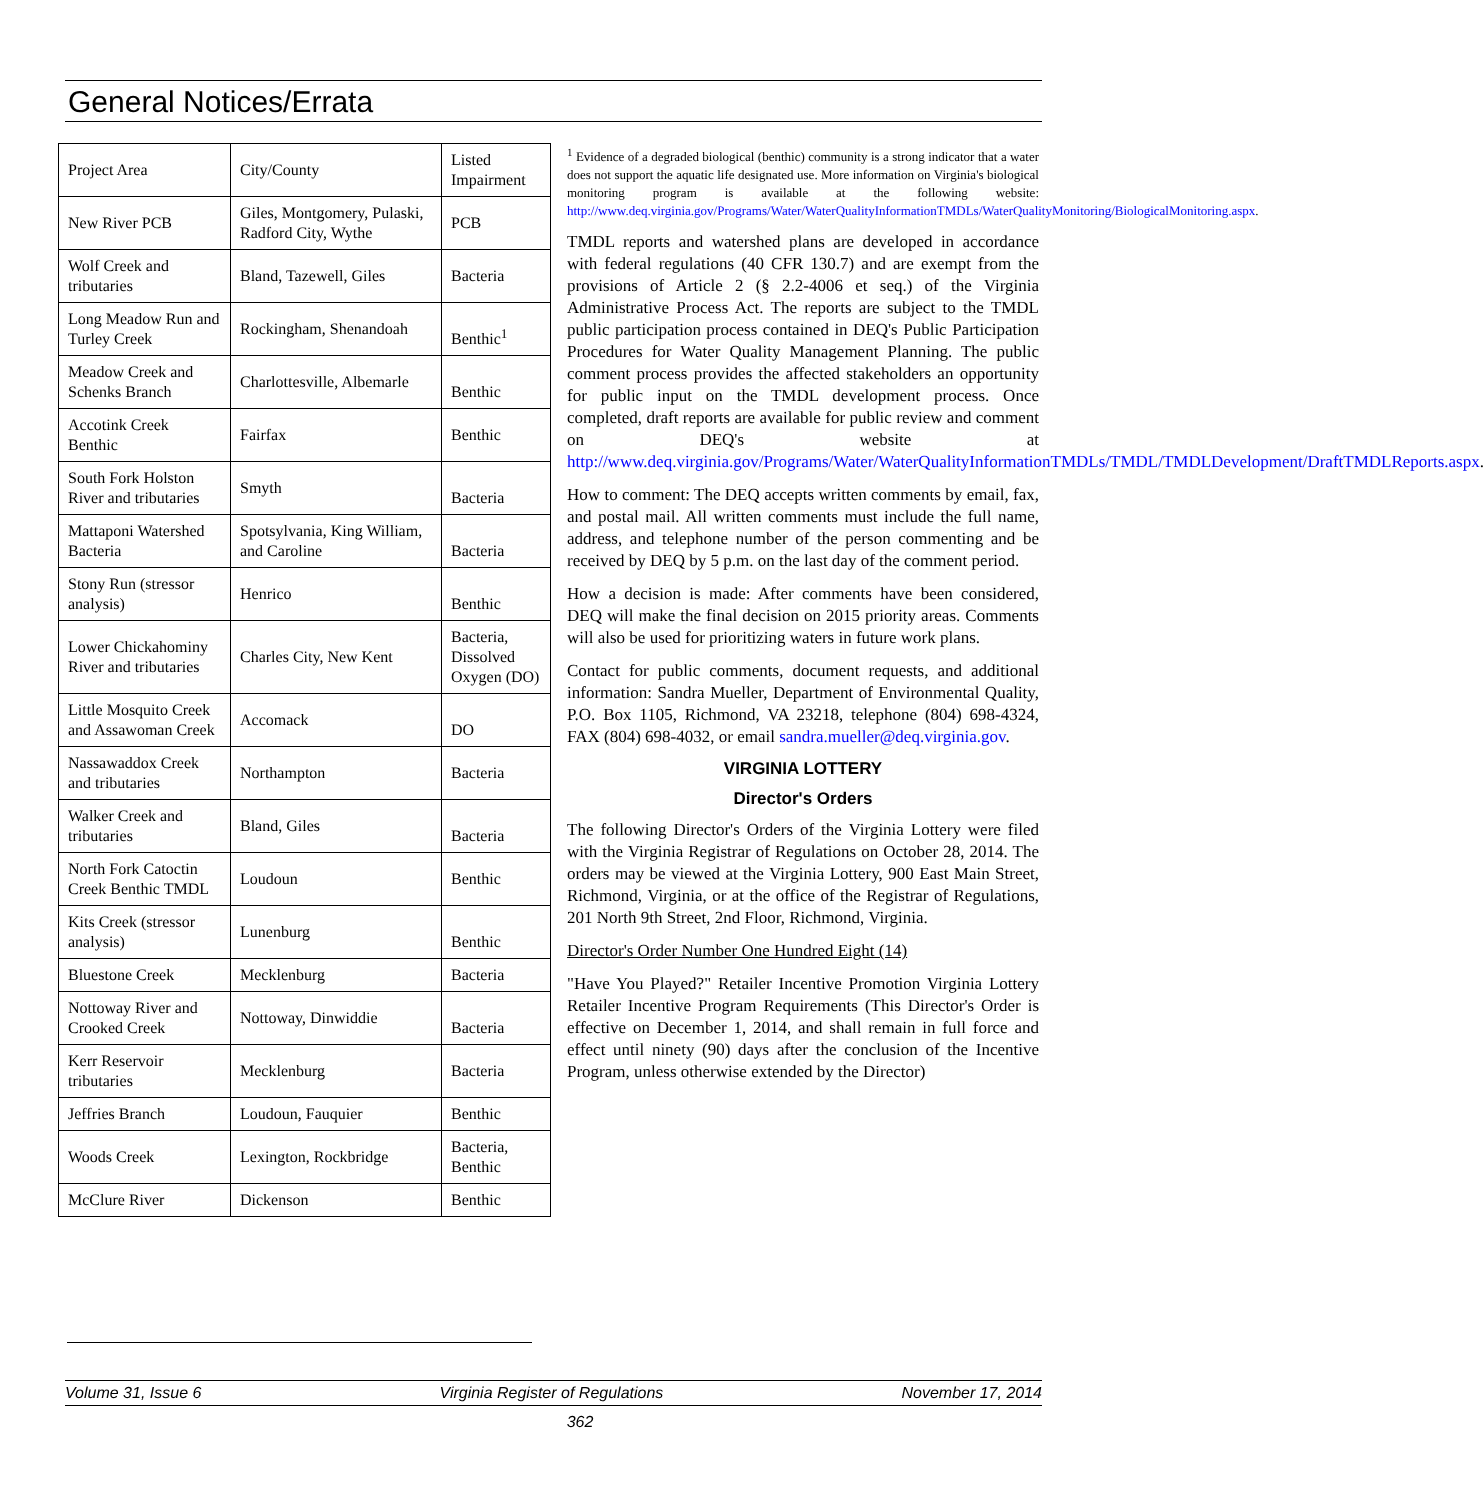General Notices/Errata
| Project Area | City/County | Listed Impairment |
| New River PCB | Giles, Montgomery, Pulaski, Radford City, Wythe | PCB |
| Wolf Creek and tributaries | Bland, Tazewell, Giles | Bacteria |
| Long Meadow Run and Turley Creek | Rockingham, Shenandoah | Benthic<sup>1</sup> |
| Meadow Creek and Schenks Branch | Charlottesville, Albemarle | Benthic |
| Accotink Creek Benthic | Fairfax | Benthic |
| South Fork Holston River and tributaries | Smyth | Bacteria |
| Mattaponi Watershed Bacteria | Spotsylvania, King William, and Caroline | Bacteria |
| Stony Run (stressor analysis) | Henrico | Benthic |
| Lower Chickahominy River and tributaries | Charles City, New Kent | Bacteria, Dissolved Oxygen (DO) |
| Little Mosquito Creek and Assawoman Creek | Accomack | DO |
| Nassawaddox Creek and tributaries | Northampton | Bacteria |
| Walker Creek and tributaries | Bland, Giles | Bacteria |
| North Fork Catoctin Creek Benthic TMDL | Loudoun | Benthic |
| Kits Creek (stressor analysis) | Lunenburg | Benthic |
| Bluestone Creek | Mecklenburg | Bacteria |
| Nottoway River and Crooked Creek | Nottoway, Dinwiddie | Bacteria |
| Kerr Reservoir tributaries | Mecklenburg | Bacteria |
| Jeffries Branch | Loudoun, Fauquier | Benthic |
| Woods Creek | Lexington, Rockbridge | Bacteria, Benthic |
| McClure River | Dickenson | Benthic |
<sup>1</sup> Evidence of a degraded biological (benthic) community is a strong indicator that a water does not support the aquatic life designated use. More information on Virginia's biological monitoring program is available at the following website: http://www.deq.virginia.gov/Programs/Water/WaterQualityInformationTMDLs/WaterQualityMonitoring/BiologicalMonitoring.aspx.
TMDL reports and watershed plans are developed in accordance with federal regulations (40 CFR 130.7) and are exempt from the provisions of Article 2 (§ 2.2-4006 et seq.) of the Virginia Administrative Process Act. The reports are subject to the TMDL public participation process contained in DEQ's Public Participation Procedures for Water Quality Management Planning. The public comment process provides the affected stakeholders an opportunity for public input on the TMDL development process. Once completed, draft reports are available for public review and comment on DEQ's website at http://www.deq.virginia.gov/Programs/Water/WaterQualityInformationTMDLs/TMDL/TMDLDevelopment/DraftTMDLReports.aspx.
How to comment: The DEQ accepts written comments by email, fax, and postal mail. All written comments must include the full name, address, and telephone number of the person commenting and be received by DEQ by 5 p.m. on the last day of the comment period.
How a decision is made: After comments have been considered, DEQ will make the final decision on 2015 priority areas. Comments will also be used for prioritizing waters in future work plans.
Contact for public comments, document requests, and additional information: Sandra Mueller, Department of Environmental Quality, P.O. Box 1105, Richmond, VA 23218, telephone (804) 698-4324, FAX (804) 698-4032, or email sandra.mueller@deq.virginia.gov.
VIRGINIA LOTTERY
Director's Orders
The following Director's Orders of the Virginia Lottery were filed with the Virginia Registrar of Regulations on October 28, 2014. The orders may be viewed at the Virginia Lottery, 900 East Main Street, Richmond, Virginia, or at the office of the Registrar of Regulations, 201 North 9th Street, 2nd Floor, Richmond, Virginia.
Director's Order Number One Hundred Eight (14)
"Have You Played?" Retailer Incentive Promotion Virginia Lottery Retailer Incentive Program Requirements (This Director's Order is effective on December 1, 2014, and shall remain in full force and effect until ninety (90) days after the conclusion of the Incentive Program, unless otherwise extended by the Director)
Volume 31, Issue 6 Virginia Register of Regulations November 17, 2014
362